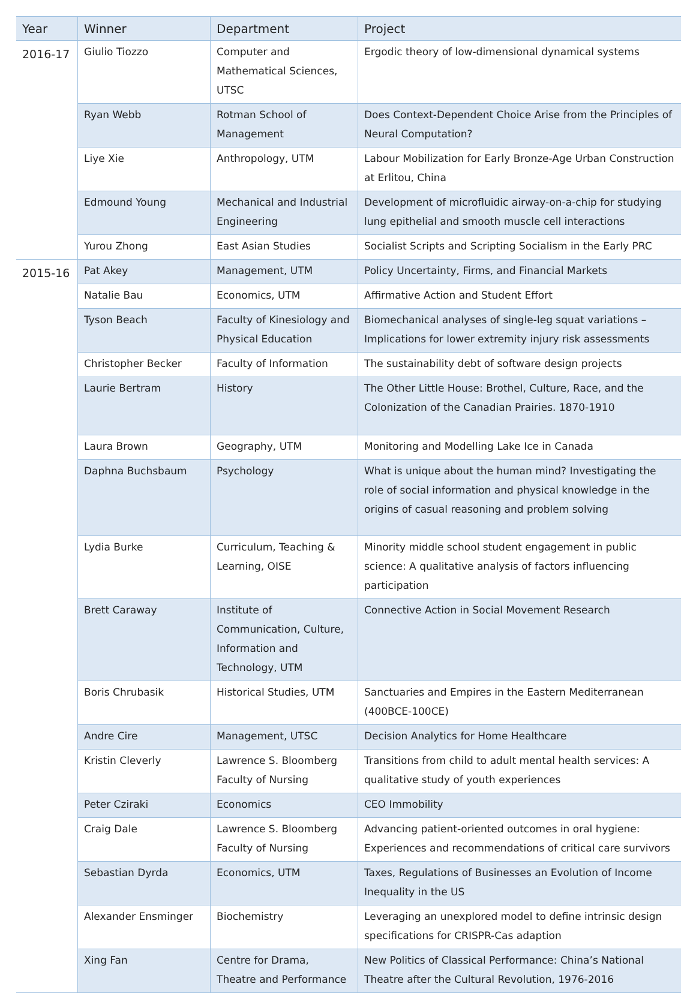| Year | Winner | Department | Project |
| --- | --- | --- | --- |
| 2016-17 | Giulio Tiozzo | Computer and Mathematical Sciences, UTSC | Ergodic theory of low-dimensional dynamical systems |
| | Ryan Webb | Rotman School of Management | Does Context-Dependent Choice Arise from the Principles of Neural Computation? |
| | Liye Xie | Anthropology, UTM | Labour Mobilization for Early Bronze-Age Urban Construction at Erlitou, China |
| | Edmound Young | Mechanical and Industrial Engineering | Development of microfluidic airway-on-a-chip for studying lung epithelial and smooth muscle cell interactions |
| | Yurou Zhong | East Asian Studies | Socialist Scripts and Scripting Socialism in the Early PRC |
| 2015-16 | Pat Akey | Management, UTM | Policy Uncertainty, Firms, and Financial Markets |
| | Natalie Bau | Economics, UTM | Affirmative Action and Student Effort |
| | Tyson Beach | Faculty of Kinesiology and Physical Education | Biomechanical analyses of single-leg squat variations – Implications for lower extremity injury risk assessments |
| | Christopher Becker | Faculty of Information | The sustainability debt of software design projects |
| | Laurie Bertram | History | The Other Little House: Brothel, Culture, Race, and the Colonization of the Canadian Prairies. 1870-1910 |
| | Laura Brown | Geography, UTM | Monitoring and Modelling Lake Ice in Canada |
| | Daphna Buchsbaum | Psychology | What is unique about the human mind? Investigating the role of social information and physical knowledge in the origins of casual reasoning and problem solving |
| | Lydia Burke | Curriculum, Teaching & Learning, OISE | Minority middle school student engagement in public science: A qualitative analysis of factors influencing participation |
| | Brett Caraway | Institute of Communication, Culture, Information and Technology, UTM | Connective Action in Social Movement Research |
| | Boris Chrubasik | Historical Studies, UTM | Sanctuaries and Empires in the Eastern Mediterranean (400BCE-100CE) |
| | Andre Cire | Management, UTSC | Decision Analytics for Home Healthcare |
| | Kristin Cleverly | Lawrence S. Bloomberg Faculty of Nursing | Transitions from child to adult mental health services: A qualitative study of youth experiences |
| | Peter Cziraki | Economics | CEO Immobility |
| | Craig Dale | Lawrence S. Bloomberg Faculty of Nursing | Advancing patient-oriented outcomes in oral hygiene: Experiences and recommendations of critical care survivors |
| | Sebastian Dyrda | Economics, UTM | Taxes, Regulations of Businesses an Evolution of Income Inequality in the US |
| | Alexander Ensminger | Biochemistry | Leveraging an unexplored model to define intrinsic design specifications for CRISPR-Cas adaption |
| | Xing Fan | Centre for Drama, Theatre and Performance | New Politics of Classical Performance: China’s National Theatre after the Cultural Revolution, 1976-2016 |